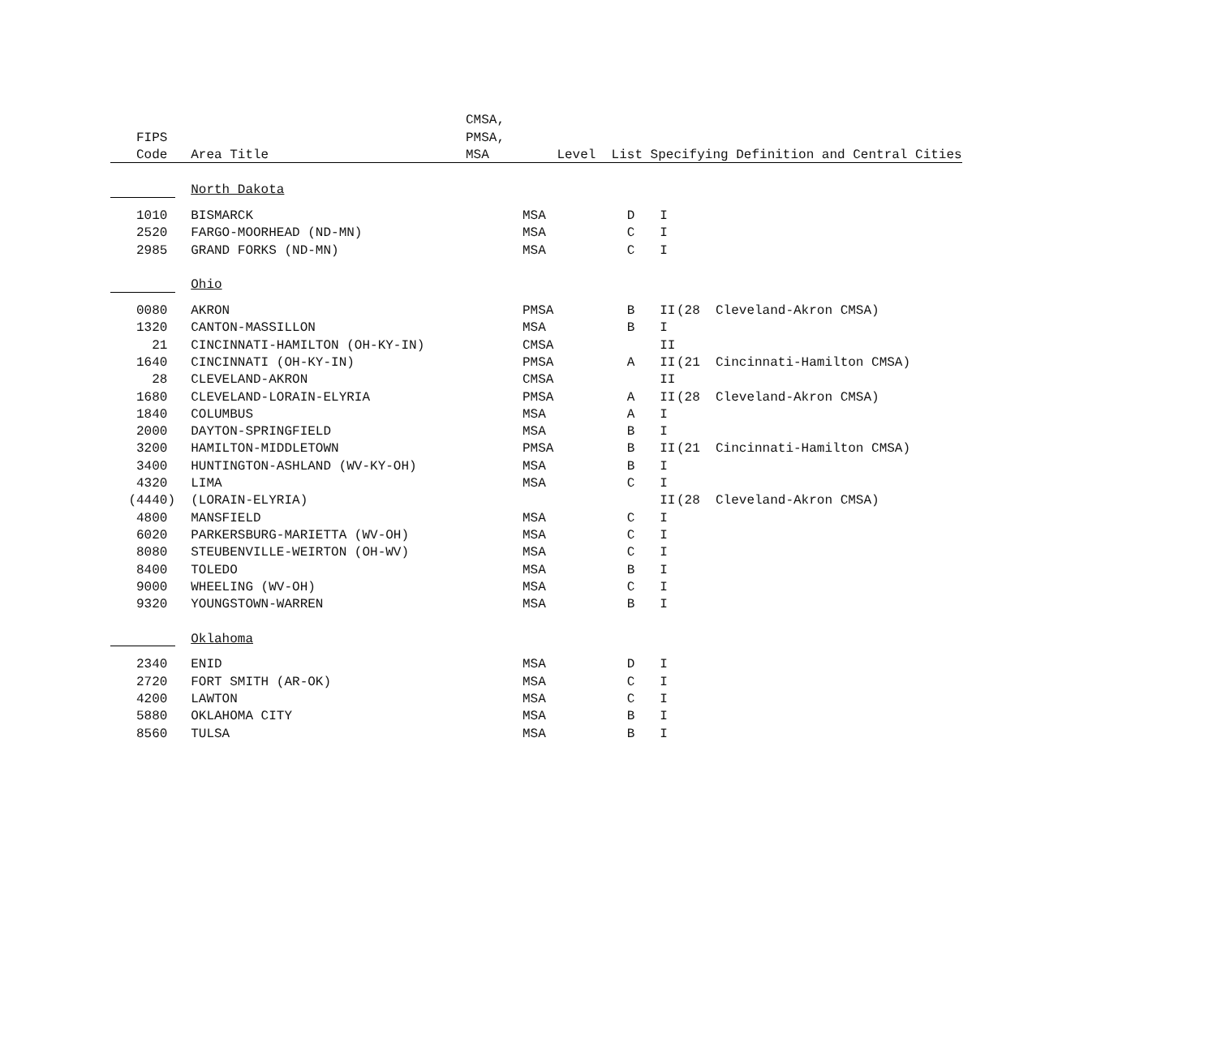| | | CMSA, | | | | | |
| FIPS | | PMSA, | | | | | |
| Code | Area Title | MSA | Level | List Specifying Definition and Central Cities | | | |
| | North Dakota | | | | | | |
| 1010 | BISMARCK | | MSA | D | I | | |
| 2520 | FARGO-MOORHEAD (ND-MN) | | MSA | C | I | | |
| 2985 | GRAND FORKS (ND-MN) | | MSA | C | I | | |
| | Ohio | | | | | | |
| 0080 | AKRON | | PMSA | B | II | (28 | Cleveland-Akron CMSA) |
| 1320 | CANTON-MASSILLON | | MSA | B | I | | |
| 21 | CINCINNATI-HAMILTON (OH-KY-IN) | | CMSA | | II | | |
| 1640 | CINCINNATI (OH-KY-IN) | | PMSA | A | II | (21 | Cincinnati-Hamilton CMSA) |
| 28 | CLEVELAND-AKRON | | CMSA | | II | | |
| 1680 | CLEVELAND-LORAIN-ELYRIA | | PMSA | A | II | (28 | Cleveland-Akron CMSA) |
| 1840 | COLUMBUS | | MSA | A | I | | |
| 2000 | DAYTON-SPRINGFIELD | | MSA | B | I | | |
| 3200 | HAMILTON-MIDDLETOWN | | PMSA | B | II | (21 | Cincinnati-Hamilton CMSA) |
| 3400 | HUNTINGTON-ASHLAND (WV-KY-OH) | | MSA | B | I | | |
| 4320 | LIMA | | MSA | C | I | | |
| (4440) | (LORAIN-ELYRIA) | | | | II | (28 | Cleveland-Akron CMSA) |
| 4800 | MANSFIELD | | MSA | C | I | | |
| 6020 | PARKERSBURG-MARIETTA (WV-OH) | | MSA | C | I | | |
| 8080 | STEUBENVILLE-WEIRTON (OH-WV) | | MSA | C | I | | |
| 8400 | TOLEDO | | MSA | B | I | | |
| 9000 | WHEELING (WV-OH) | | MSA | C | I | | |
| 9320 | YOUNGSTOWN-WARREN | | MSA | B | I | | |
| | Oklahoma | | | | | | |
| 2340 | ENID | | MSA | D | I | | |
| 2720 | FORT SMITH (AR-OK) | | MSA | C | I | | |
| 4200 | LAWTON | | MSA | C | I | | |
| 5880 | OKLAHOMA CITY | | MSA | B | I | | |
| 8560 | TULSA | | MSA | B | I | | |